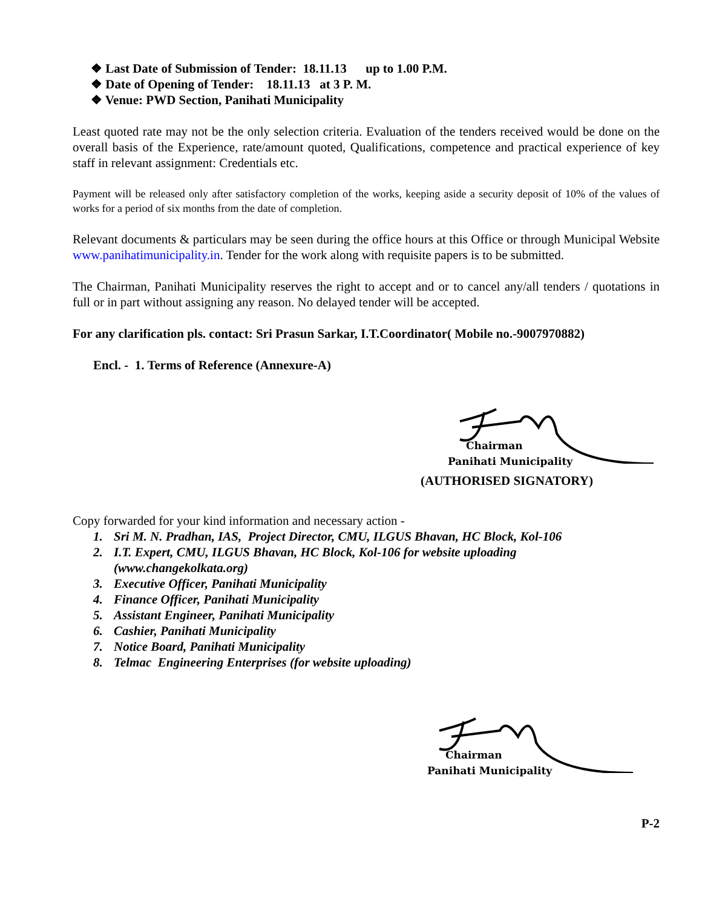❖ Last Date of Submission of Tender: 18.11.13 up to 1.00 P.M.
❖ Date of Opening of Tender: 18.11.13 at 3 P. M.
❖ Venue: PWD Section, Panihati Municipality
Least quoted rate may not be the only selection criteria. Evaluation of the tenders received would be done on the overall basis of the Experience, rate/amount quoted, Qualifications, competence and practical experience of key staff in relevant assignment: Credentials etc.
Payment will be released only after satisfactory completion of the works, keeping aside a security deposit of 10% of the values of works for a period of six months from the date of completion.
Relevant documents & particulars may be seen during the office hours at this Office or through Municipal Website www.panihatimunicipality.in. Tender for the work along with requisite papers is to be submitted.
The Chairman, Panihati Municipality reserves the right to accept and or to cancel any/all tenders / quotations in full or in part without assigning any reason. No delayed tender will be accepted.
For any clarification pls. contact: Sri Prasun Sarkar, I.T.Coordinator( Mobile no.-9007970882)
Encl. - 1. Terms of Reference (Annexure-A)
Chairman
Panihati Municipality
(AUTHORISED SIGNATORY)
Copy forwarded for your kind information and necessary action -
1. Sri M. N. Pradhan, IAS, Project Director, CMU, ILGUS Bhavan, HC Block, Kol-106
2. I.T. Expert, CMU, ILGUS Bhavan, HC Block, Kol-106 for website uploading
(www.changekolkata.org)
3. Executive Officer, Panihati Municipality
4. Finance Officer, Panihati Municipality
5. Assistant Engineer, Panihati Municipality
6. Cashier, Panihati Municipality
7. Notice Board, Panihati Municipality
8. Telmac Engineering Enterprises (for website uploading)
Chairman
Panihati Municipality
P-2